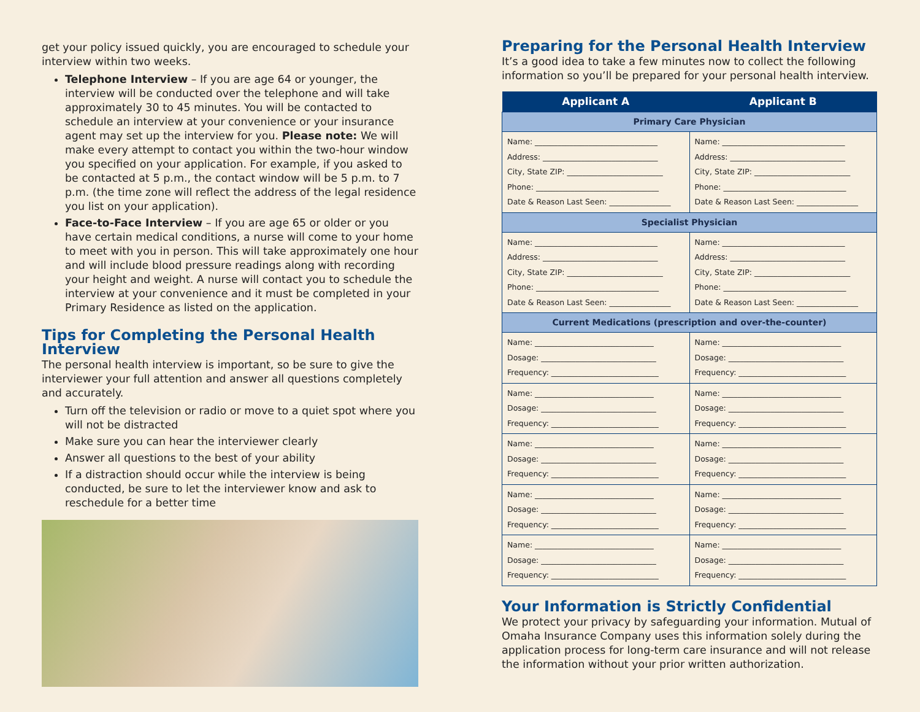get your policy issued quickly, you are encouraged to schedule your interview within two weeks.
Telephone Interview – If you are age 64 or younger, the interview will be conducted over the telephone and will take approximately 30 to 45 minutes. You will be contacted to schedule an interview at your convenience or your insurance agent may set up the interview for you. Please note: We will make every attempt to contact you within the two-hour window you specified on your application. For example, if you asked to be contacted at 5 p.m., the contact window will be 5 p.m. to 7 p.m. (the time zone will reflect the address of the legal residence you list on your application).
Face-to-Face Interview – If you are age 65 or older or you have certain medical conditions, a nurse will come to your home to meet with you in person. This will take approximately one hour and will include blood pressure readings along with recording your height and weight. A nurse will contact you to schedule the interview at your convenience and it must be completed in your Primary Residence as listed on the application.
Tips for Completing the Personal Health Interview
The personal health interview is important, so be sure to give the interviewer your full attention and answer all questions completely and accurately.
Turn off the television or radio or move to a quiet spot where you will not be distracted
Make sure you can hear the interviewer clearly
Answer all questions to the best of your ability
If a distraction should occur while the interview is being conducted, be sure to let the interviewer know and ask to reschedule for a better time
Preparing for the Personal Health Interview
It’s a good idea to take a few minutes now to collect the following information so you’ll be prepared for your personal health interview.
| Applicant A | Applicant B |
| --- | --- |
| Primary Care Physician | |
| Name: ________________________________ Address: ______________________________ City, State ZIP: _________________________ Phone: ________________________________ Date & Reason Last Seen: ________________ | Name: ________________________________ Address: ______________________________ City, State ZIP: _________________________ Phone: ________________________________ Date & Reason Last Seen: ________________ |
| Specialist Physician | |
| Name: ________________________________ Address: ______________________________ City, State ZIP: _________________________ Phone: ________________________________ Date & Reason Last Seen: ________________ | Name: ________________________________ Address: ______________________________ City, State ZIP: _________________________ Phone: ________________________________ Date & Reason Last Seen: ________________ |
| Current Medications (prescription and over-the-counter) | |
| Name: _______________________________ Dosage: ______________________________ Frequency: ____________________________ | Name: _______________________________ Dosage: ______________________________ Frequency: ____________________________ |
| Name: _______________________________ Dosage: ______________________________ Frequency: ____________________________ | Name: _______________________________ Dosage: ______________________________ Frequency: ____________________________ |
| Name: _______________________________ Dosage: ______________________________ Frequency: ____________________________ | Name: _______________________________ Dosage: ______________________________ Frequency: ____________________________ |
| Name: _______________________________ Dosage: ______________________________ Frequency: ____________________________ | Name: _______________________________ Dosage: ______________________________ Frequency: ____________________________ |
| Name: _______________________________ Dosage: ______________________________ Frequency: ____________________________ | Name: _______________________________ Dosage: ______________________________ Frequency: ____________________________ |
Your Information is Strictly Confidential
We protect your privacy by safeguarding your information. Mutual of Omaha Insurance Company uses this information solely during the application process for long-term care insurance and will not release the information without your prior written authorization.